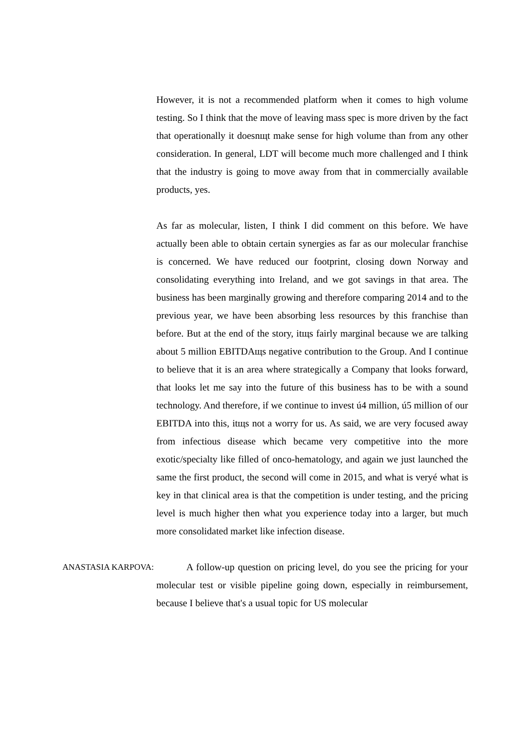However, it is not a recommended platform when it comes to high volume testing. So I think that the move of leaving mass spec is more driven by the fact that operationally it doesnщt make sense for high volume than from any other consideration. In general, LDT will become much more challenged and I think that the industry is going to move away from that in commercially available products, yes.
As far as molecular, listen, I think I did comment on this before. We have actually been able to obtain certain synergies as far as our molecular franchise is concerned. We have reduced our footprint, closing down Norway and consolidating everything into Ireland, and we got savings in that area. The business has been marginally growing and therefore comparing 2014 and to the previous year, we have been absorbing less resources by this franchise than before. But at the end of the story, itщs fairly marginal because we are talking about 5 million EBITDAщs negative contribution to the Group. And I continue to believe that it is an area where strategically a Company that looks forward, that looks let me say into the future of this business has to be with a sound technology. And therefore, if we continue to invest ú4 million, ú5 million of our EBITDA into this, itщs not a worry for us. As said, we are very focused away from infectious disease which became very competitive into the more exotic/specialty like filled of onco-hematology, and again we just launched the same the first product, the second will come in 2015, and what is veryé what is key in that clinical area is that the competition is under testing, and the pricing level is much higher then what you experience today into a larger, but much more consolidated market like infection disease.
ANASTASIA KARPOVA: A follow-up question on pricing level, do you see the pricing for your molecular test or visible pipeline going down, especially in reimbursement, because I believe that's a usual topic for US molecular